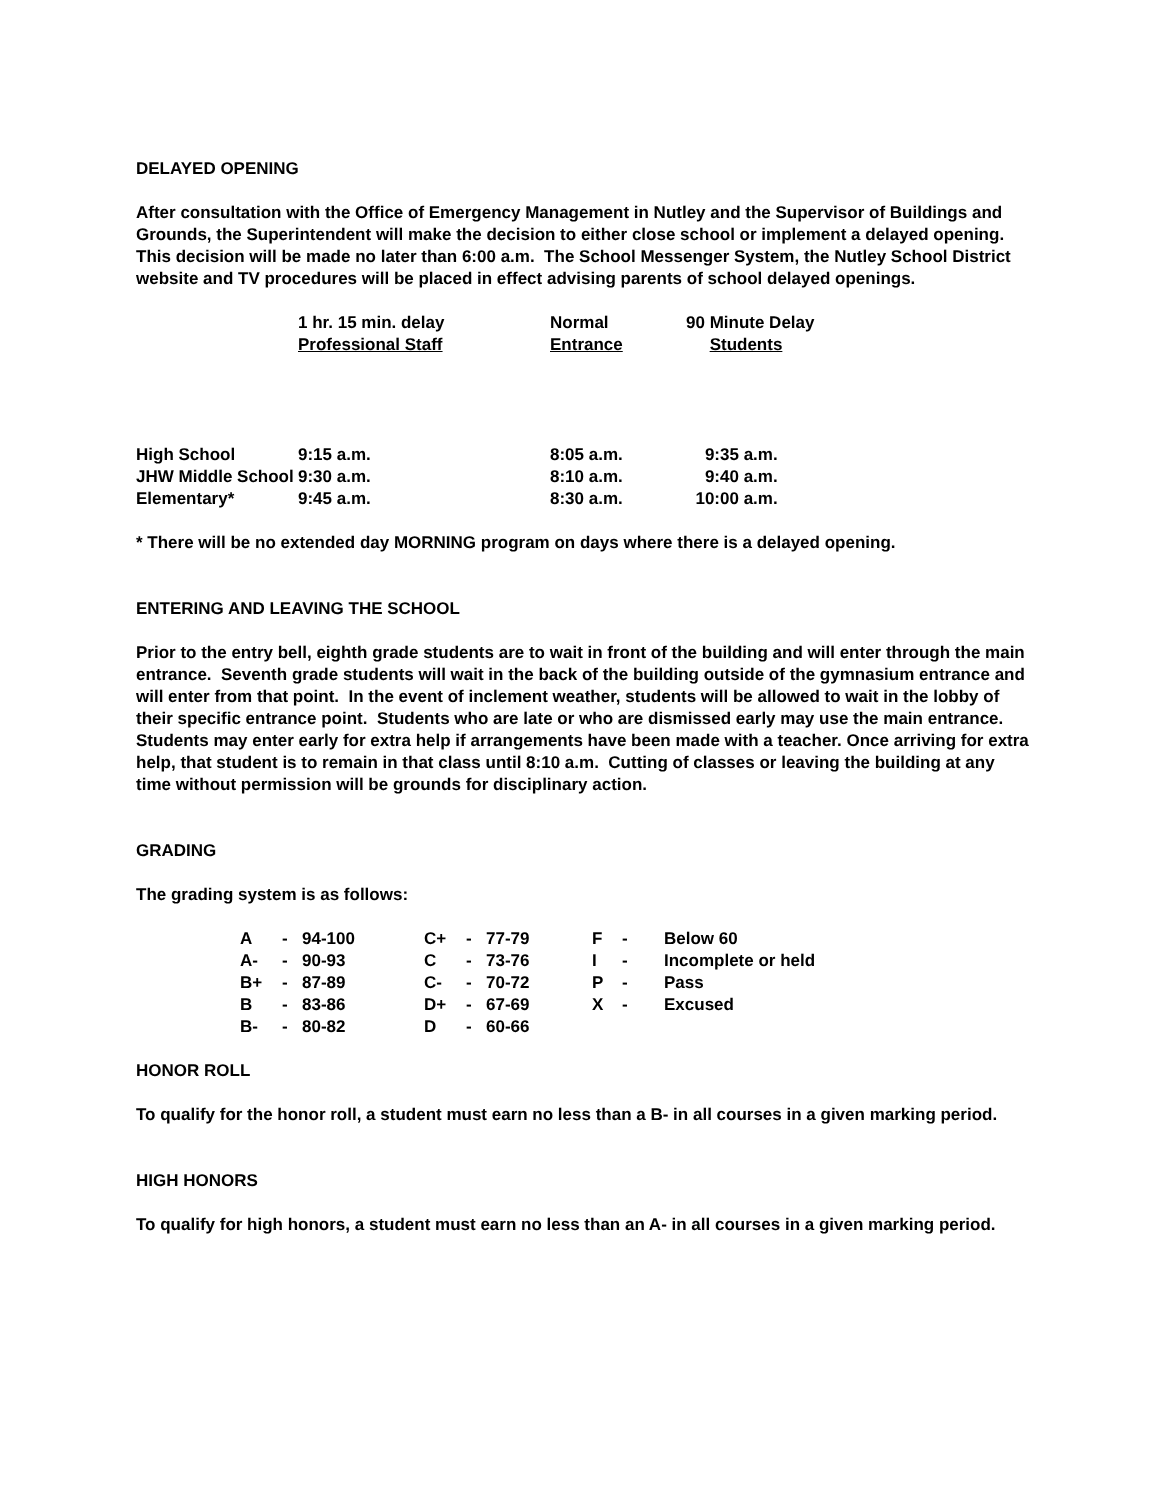DELAYED OPENING
After consultation with the Office of Emergency Management in Nutley and the Supervisor of Buildings and Grounds, the Superintendent will make the decision to either close school or implement a delayed opening. This decision will be made no later than 6:00 a.m. The School Messenger System, the Nutley School District website and TV procedures will be placed in effect advising parents of school delayed openings.
| | 1 hr. 15 min. delay Professional Staff | Normal Entrance | 90 Minute Delay Students |
| --- | --- | --- | --- |
| High School | 9:15 a.m. | 8:05 a.m. | 9:35 a.m. |
| JHW Middle School | 9:30 a.m. | 8:10 a.m. | 9:40 a.m. |
| Elementary* | 9:45 a.m. | 8:30 a.m. | 10:00 a.m. |
* There will be no extended day MORNING program on days where there is a delayed opening.
ENTERING AND LEAVING THE SCHOOL
Prior to the entry bell, eighth grade students are to wait in front of the building and will enter through the main entrance. Seventh grade students will wait in the back of the building outside of the gymnasium entrance and will enter from that point. In the event of inclement weather, students will be allowed to wait in the lobby of their specific entrance point. Students who are late or who are dismissed early may use the main entrance. Students may enter early for extra help if arrangements have been made with a teacher. Once arriving for extra help, that student is to remain in that class until 8:10 a.m. Cutting of classes or leaving the building at any time without permission will be grounds for disciplinary action.
GRADING
The grading system is as follows:
| A | - | 94-100 | C+ | - | 77-79 | F | - | Below 60 |
| A- | - | 90-93 | C | - | 73-76 | I | - | Incomplete or held |
| B+ | - | 87-89 | C- | - | 70-72 | P | - | Pass |
| B | - | 83-86 | D+ | - | 67-69 | X | - | Excused |
| B- | - | 80-82 | D | - | 60-66 | | | |
HONOR ROLL
To qualify for the honor roll, a student must earn no less than a B- in all courses in a given marking period.
HIGH HONORS
To qualify for high honors, a student must earn no less than an A- in all courses in a given marking period.